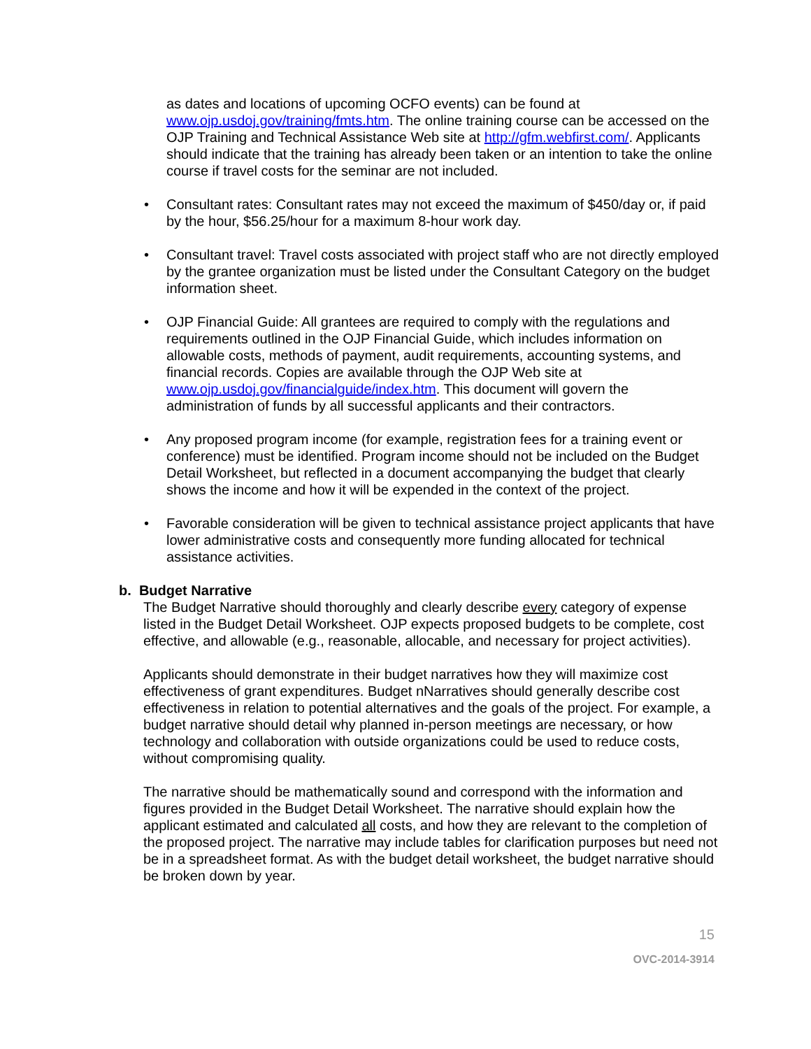as dates and locations of upcoming OCFO events) can be found at www.ojp.usdoj.gov/training/fmts.htm. The online training course can be accessed on the OJP Training and Technical Assistance Web site at http://gfm.webfirst.com/. Applicants should indicate that the training has already been taken or an intention to take the online course if travel costs for the seminar are not included.
• Consultant rates: Consultant rates may not exceed the maximum of $450/day or, if paid by the hour, $56.25/hour for a maximum 8-hour work day.
• Consultant travel: Travel costs associated with project staff who are not directly employed by the grantee organization must be listed under the Consultant Category on the budget information sheet.
• OJP Financial Guide: All grantees are required to comply with the regulations and requirements outlined in the OJP Financial Guide, which includes information on allowable costs, methods of payment, audit requirements, accounting systems, and financial records. Copies are available through the OJP Web site at www.ojp.usdoj.gov/financialguide/index.htm. This document will govern the administration of funds by all successful applicants and their contractors.
• Any proposed program income (for example, registration fees for a training event or conference) must be identified. Program income should not be included on the Budget Detail Worksheet, but reflected in a document accompanying the budget that clearly shows the income and how it will be expended in the context of the project.
• Favorable consideration will be given to technical assistance project applicants that have lower administrative costs and consequently more funding allocated for technical assistance activities.
b. Budget Narrative
The Budget Narrative should thoroughly and clearly describe every category of expense listed in the Budget Detail Worksheet. OJP expects proposed budgets to be complete, cost effective, and allowable (e.g., reasonable, allocable, and necessary for project activities).
Applicants should demonstrate in their budget narratives how they will maximize cost effectiveness of grant expenditures. Budget nNarratives should generally describe cost effectiveness in relation to potential alternatives and the goals of the project. For example, a budget narrative should detail why planned in-person meetings are necessary, or how technology and collaboration with outside organizations could be used to reduce costs, without compromising quality.
The narrative should be mathematically sound and correspond with the information and figures provided in the Budget Detail Worksheet. The narrative should explain how the applicant estimated and calculated all costs, and how they are relevant to the completion of the proposed project. The narrative may include tables for clarification purposes but need not be in a spreadsheet format. As with the budget detail worksheet, the budget narrative should be broken down by year.
15
OVC-2014-3914